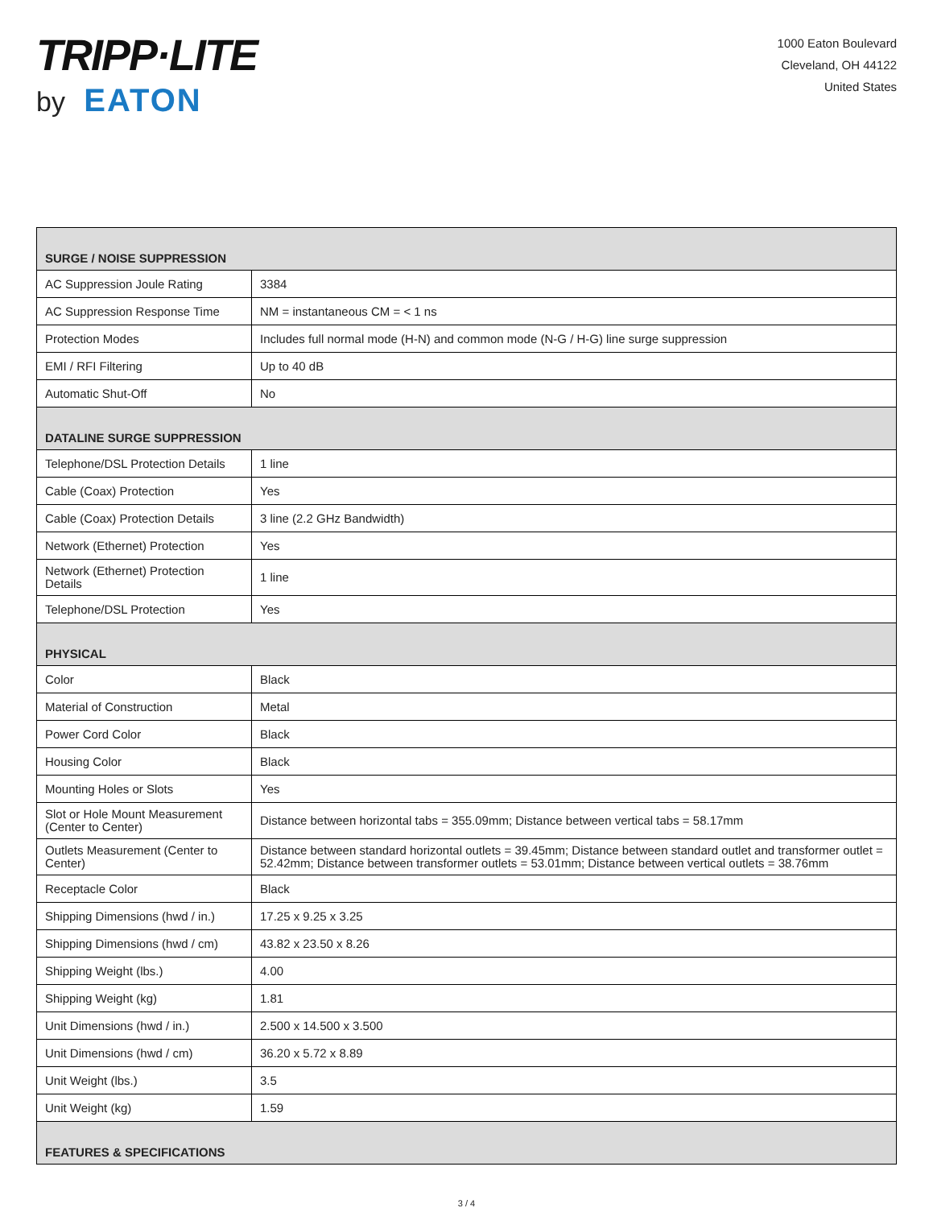TRIPP·LITE
by EATON
1000 Eaton Boulevard
Cleveland, OH 44122
United States
| SURGE / NOISE SUPPRESSION | |
| --- | --- |
| AC Suppression Joule Rating | 3384 |
| AC Suppression Response Time | NM = instantaneous CM = < 1 ns |
| Protection Modes | Includes full normal mode (H-N) and common mode (N-G / H-G) line surge suppression |
| EMI / RFI Filtering | Up to 40 dB |
| Automatic Shut-Off | No |
| DATALINE SURGE SUPPRESSION | |
| Telephone/DSL Protection Details | 1 line |
| Cable (Coax) Protection | Yes |
| Cable (Coax) Protection Details | 3 line (2.2 GHz Bandwidth) |
| Network (Ethernet) Protection | Yes |
| Network (Ethernet) Protection Details | 1 line |
| Telephone/DSL Protection | Yes |
| PHYSICAL | |
| Color | Black |
| Material of Construction | Metal |
| Power Cord Color | Black |
| Housing Color | Black |
| Mounting Holes or Slots | Yes |
| Slot or Hole Mount Measurement (Center to Center) | Distance between horizontal tabs = 355.09mm; Distance between vertical tabs = 58.17mm |
| Outlets Measurement (Center to Center) | Distance between standard horizontal outlets = 39.45mm; Distance between standard outlet and transformer outlet = 52.42mm; Distance between transformer outlets = 53.01mm; Distance between vertical outlets = 38.76mm |
| Receptacle Color | Black |
| Shipping Dimensions (hwd / in.) | 17.25 x 9.25 x 3.25 |
| Shipping Dimensions (hwd / cm) | 43.82 x 23.50 x 8.26 |
| Shipping Weight (lbs.) | 4.00 |
| Shipping Weight (kg) | 1.81 |
| Unit Dimensions (hwd / in.) | 2.500 x 14.500 x 3.500 |
| Unit Dimensions (hwd / cm) | 36.20 x 5.72 x 8.89 |
| Unit Weight (lbs.) | 3.5 |
| Unit Weight (kg) | 1.59 |
| FEATURES & SPECIFICATIONS | |
3 / 4